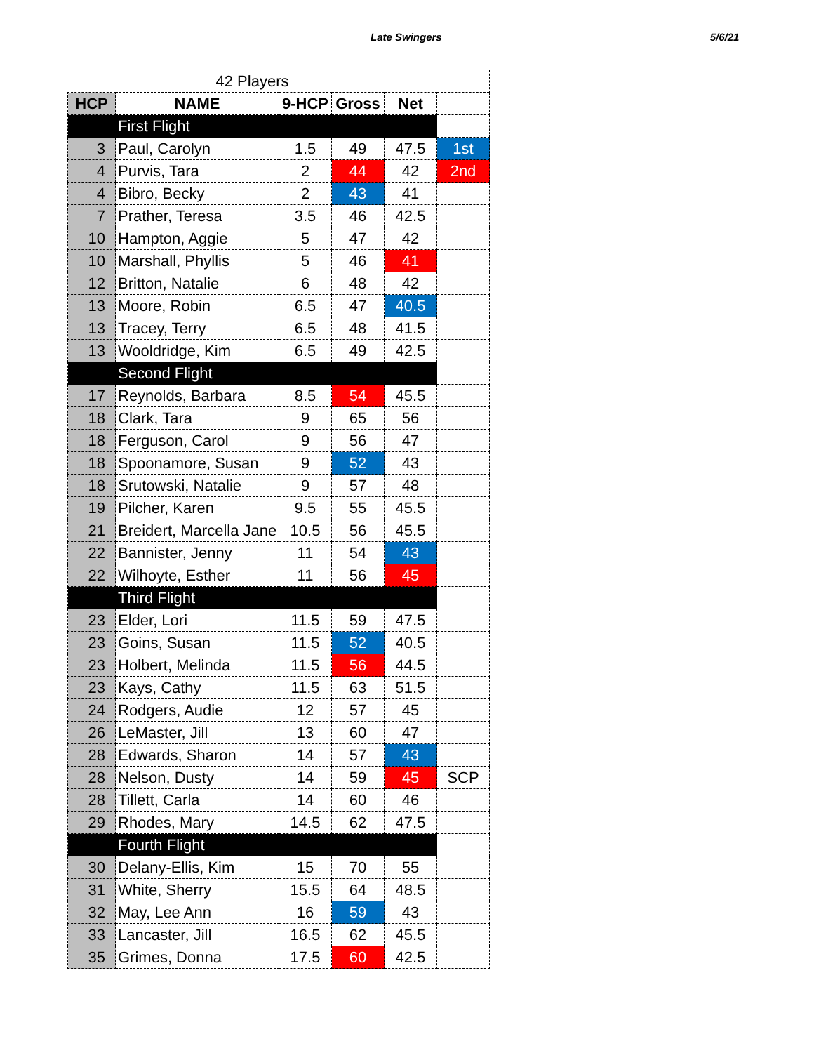Late Swingers 5/6/21
| 42 Players | | | | | |
| HCP | NAME | 9-HCP | Gross | Net | |
| | First Flight | | | | |
| 3 | Paul, Carolyn | 1.5 | 49 | 47.5 | 1st |
| 4 | Purvis, Tara | 2 | 44 | 42 | 2nd |
| 4 | Bibro, Becky | 2 | 43 | 41 | |
| 7 | Prather, Teresa | 3.5 | 46 | 42.5 | |
| 10 | Hampton, Aggie | 5 | 47 | 42 | |
| 10 | Marshall, Phyllis | 5 | 46 | 41 | |
| 12 | Britton, Natalie | 6 | 48 | 42 | |
| 13 | Moore, Robin | 6.5 | 47 | 40.5 | |
| 13 | Tracey, Terry | 6.5 | 48 | 41.5 | |
| 13 | Wooldridge, Kim | 6.5 | 49 | 42.5 | |
| | Second Flight | | | | |
| 17 | Reynolds, Barbara | 8.5 | 54 | 45.5 | |
| 18 | Clark, Tara | 9 | 65 | 56 | |
| 18 | Ferguson, Carol | 9 | 56 | 47 | |
| 18 | Spoonamore, Susan | 9 | 52 | 43 | |
| 18 | Srutowski, Natalie | 9 | 57 | 48 | |
| 19 | Pilcher, Karen | 9.5 | 55 | 45.5 | |
| 21 | Breidert, Marcella Jane | 10.5 | 56 | 45.5 | |
| 22 | Bannister, Jenny | 11 | 54 | 43 | |
| 22 | Wilhoyte, Esther | 11 | 56 | 45 | |
| | Third Flight | | | | |
| 23 | Elder, Lori | 11.5 | 59 | 47.5 | |
| 23 | Goins, Susan | 11.5 | 52 | 40.5 | |
| 23 | Holbert, Melinda | 11.5 | 56 | 44.5 | |
| 23 | Kays, Cathy | 11.5 | 63 | 51.5 | |
| 24 | Rodgers, Audie | 12 | 57 | 45 | |
| 26 | LeMaster, Jill | 13 | 60 | 47 | |
| 28 | Edwards, Sharon | 14 | 57 | 43 | |
| 28 | Nelson, Dusty | 14 | 59 | 45 | SCP |
| 28 | Tillett, Carla | 14 | 60 | 46 | |
| 29 | Rhodes, Mary | 14.5 | 62 | 47.5 | |
| | Fourth Flight | | | | |
| 30 | Delany-Ellis, Kim | 15 | 70 | 55 | |
| 31 | White, Sherry | 15.5 | 64 | 48.5 | |
| 32 | May, Lee Ann | 16 | 59 | 43 | |
| 33 | Lancaster, Jill | 16.5 | 62 | 45.5 | |
| 35 | Grimes, Donna | 17.5 | 60 | 42.5 | |